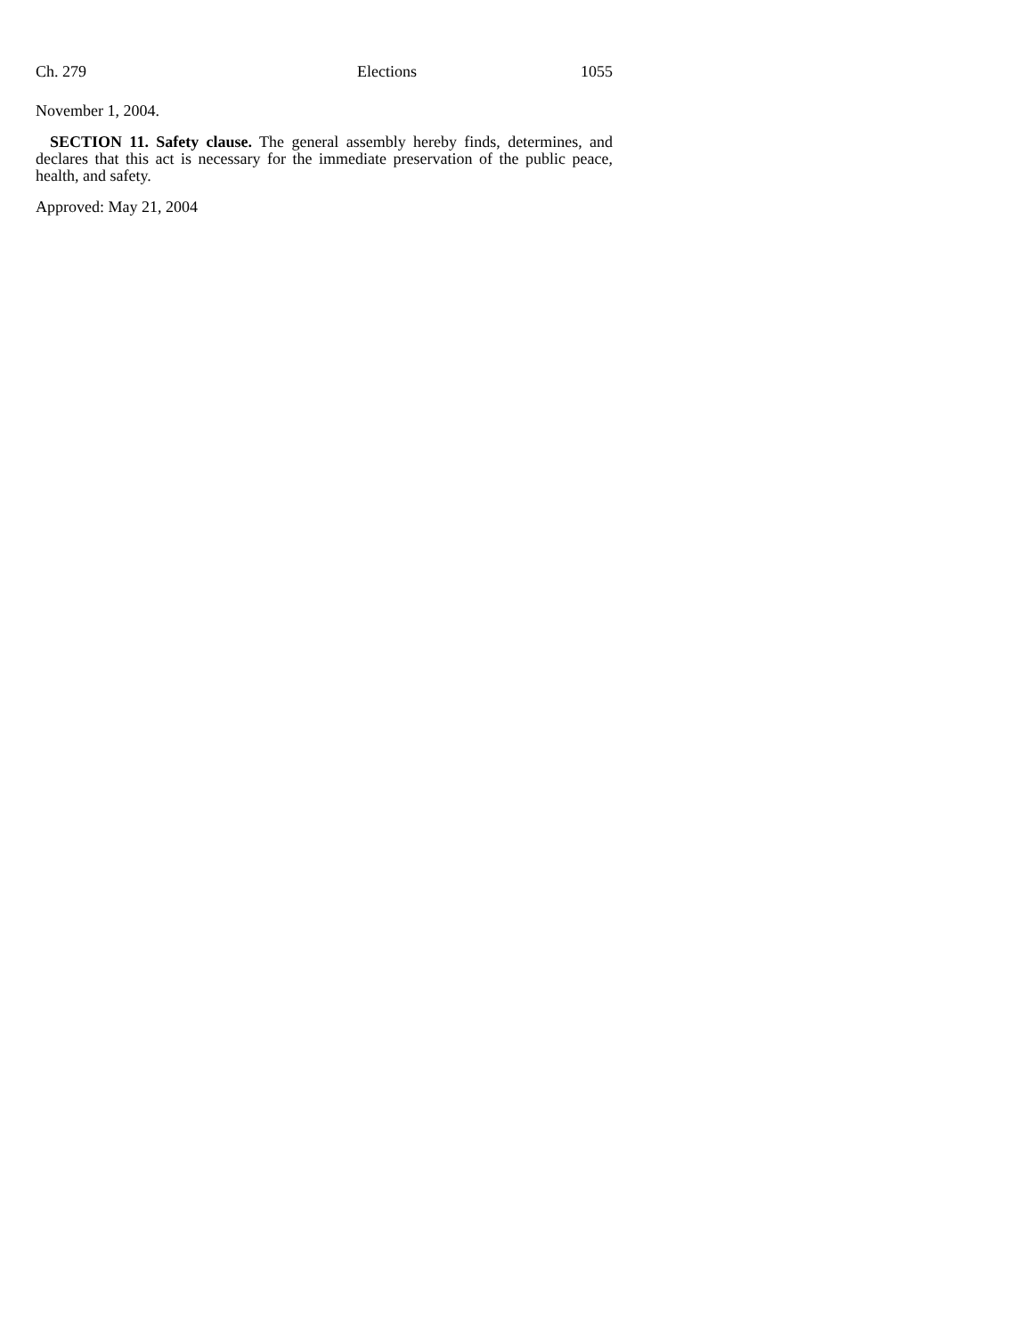Ch. 279 Elections 1055
November 1, 2004.
SECTION 11. Safety clause. The general assembly hereby finds, determines, and declares that this act is necessary for the immediate preservation of the public peace, health, and safety.
Approved: May 21, 2004